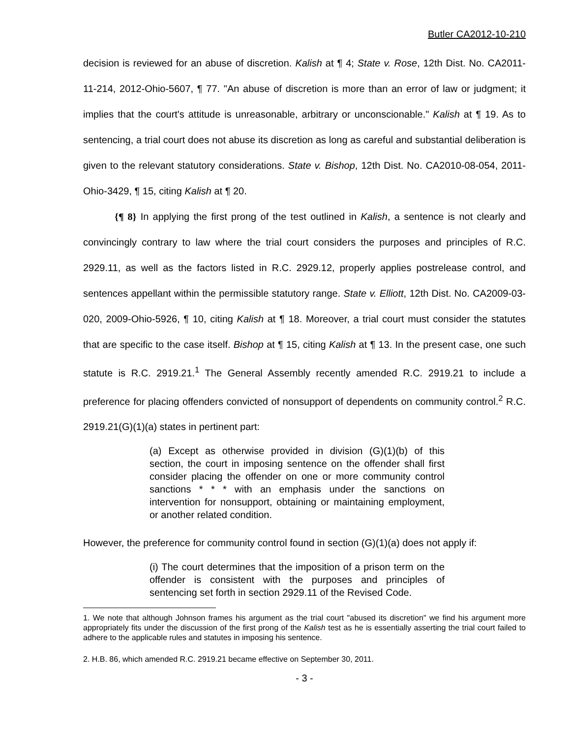Butler CA2012-10-210
decision is reviewed for an abuse of discretion. Kalish at ¶ 4; State v. Rose, 12th Dist. No. CA2011-11-214, 2012-Ohio-5607, ¶ 77. "An abuse of discretion is more than an error of law or judgment; it implies that the court's attitude is unreasonable, arbitrary or unconscionable." Kalish at ¶ 19. As to sentencing, a trial court does not abuse its discretion as long as careful and substantial deliberation is given to the relevant statutory considerations. State v. Bishop, 12th Dist. No. CA2010-08-054, 2011-Ohio-3429, ¶ 15, citing Kalish at ¶ 20.
{¶ 8} In applying the first prong of the test outlined in Kalish, a sentence is not clearly and convincingly contrary to law where the trial court considers the purposes and principles of R.C. 2929.11, as well as the factors listed in R.C. 2929.12, properly applies postrelease control, and sentences appellant within the permissible statutory range. State v. Elliott, 12th Dist. No. CA2009-03-020, 2009-Ohio-5926, ¶ 10, citing Kalish at ¶ 18. Moreover, a trial court must consider the statutes that are specific to the case itself. Bishop at ¶ 15, citing Kalish at ¶ 13. In the present case, one such statute is R.C. 2919.21.<sup>1</sup> The General Assembly recently amended R.C. 2919.21 to include a preference for placing offenders convicted of nonsupport of dependents on community control.<sup>2</sup> R.C. 2919.21(G)(1)(a) states in pertinent part:
(a) Except as otherwise provided in division (G)(1)(b) of this section, the court in imposing sentence on the offender shall first consider placing the offender on one or more community control sanctions * * * with an emphasis under the sanctions on intervention for nonsupport, obtaining or maintaining employment, or another related condition.
However, the preference for community control found in section (G)(1)(a) does not apply if:
(i) The court determines that the imposition of a prison term on the offender is consistent with the purposes and principles of sentencing set forth in section 2929.11 of the Revised Code.
1. We note that although Johnson frames his argument as the trial court "abused its discretion" we find his argument more appropriately fits under the discussion of the first prong of the Kalish test as he is essentially asserting the trial court failed to adhere to the applicable rules and statutes in imposing his sentence.
2. H.B. 86, which amended R.C. 2919.21 became effective on September 30, 2011.
- 3 -